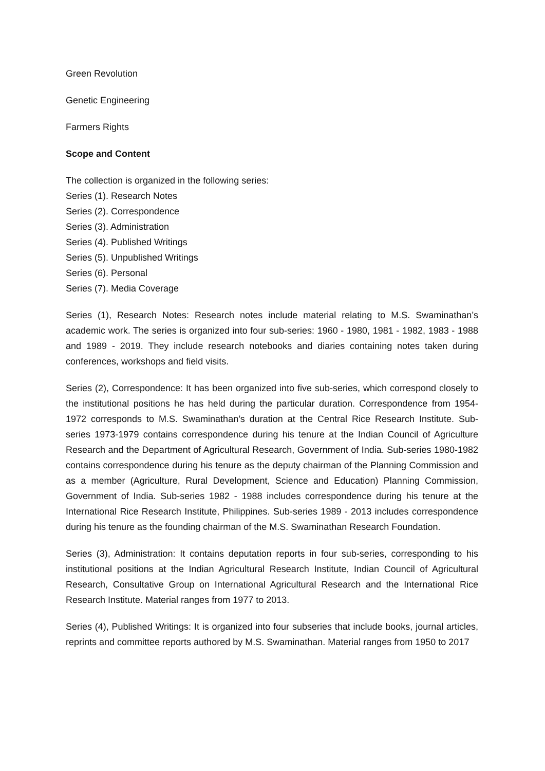Green Revolution
Genetic Engineering
Farmers Rights
Scope and Content
The collection is organized in the following series:
Series (1). Research Notes
Series (2). Correspondence
Series (3). Administration
Series (4). Published Writings
Series (5). Unpublished Writings
Series (6). Personal
Series (7). Media Coverage
Series (1), Research Notes: Research notes include material relating to M.S. Swaminathan’s academic work. The series is organized into four sub-series: 1960 - 1980, 1981 - 1982, 1983 - 1988 and 1989 - 2019. They include research notebooks and diaries containing notes taken during conferences, workshops and field visits.
Series (2), Correspondence: It has been organized into five sub-series, which correspond closely to the institutional positions he has held during the particular duration. Correspondence from 1954-1972 corresponds to M.S. Swaminathan’s duration at the Central Rice Research Institute. Sub-series 1973-1979 contains correspondence during his tenure at the Indian Council of Agriculture Research and the Department of Agricultural Research, Government of India. Sub-series 1980-1982 contains correspondence during his tenure as the deputy chairman of the Planning Commission and as a member (Agriculture, Rural Development, Science and Education) Planning Commission, Government of India. Sub-series 1982 - 1988 includes correspondence during his tenure at the International Rice Research Institute, Philippines. Sub-series 1989 - 2013 includes correspondence during his tenure as the founding chairman of the M.S. Swaminathan Research Foundation.
Series (3), Administration: It contains deputation reports in four sub-series, corresponding to his institutional positions at the Indian Agricultural Research Institute, Indian Council of Agricultural Research, Consultative Group on International Agricultural Research and the International Rice Research Institute. Material ranges from 1977 to 2013.
Series (4), Published Writings: It is organized into four subseries that include books, journal articles, reprints and committee reports authored by M.S. Swaminathan. Material ranges from 1950 to 2017